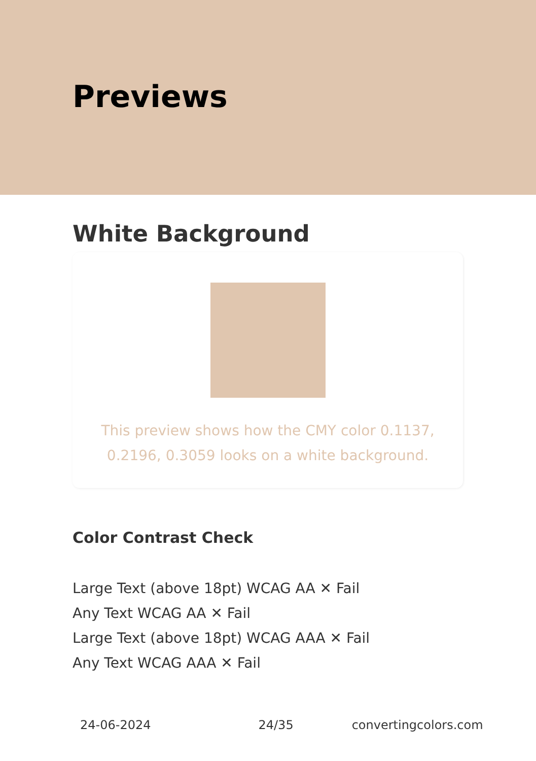Previews
White Background
This preview shows how the CMY color 0.1137, 0.2196, 0.3059 looks on a white background.
Color Contrast Check
Large Text (above 18pt) WCAG AA ✕ Fail
Any Text WCAG AA ✕ Fail
Large Text (above 18pt) WCAG AAA ✕ Fail
Any Text WCAG AAA ✕ Fail
24-06-2024 24/35 convertingcolors.com